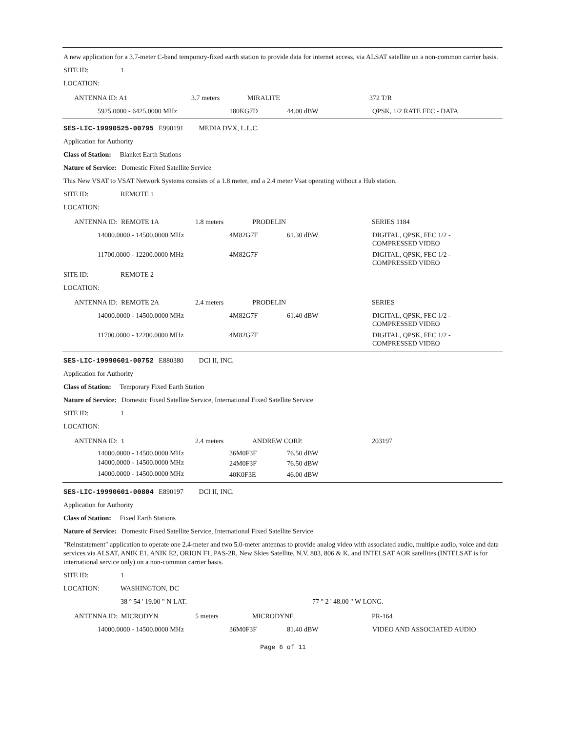A new application for a 3.7-meter C-band temporary-fixed earth station to provide data for internet access, via ALSAT satellite on a non-common carrier basis.
SITE ID: 1
LOCATION:
| | ANTENNA ID: A1 | 3.7 meters | MIRALITE | 372 T/R |
| | 5925.0000 - 6425.0000 MHz | 180KG7D | 44.00 dBW | QPSK, 1/2 RATE FEC - DATA |
SES-LIC-19990525-00795 E990191 MEDIA DVX, L.L.C.
Application for Authority
Class of Station: Blanket Earth Stations
Nature of Service: Domestic Fixed Satellite Service
This New VSAT to VSAT Network Systems consists of a 1.8 meter, and a 2.4 meter Vsat operating without a Hub station.
SITE ID: REMOTE 1
LOCATION:
| | ANTENNA ID: REMOTE 1A | 1.8 meters | PRODELIN | SERIES 1184 |
| | 14000.0000 - 14500.0000 MHz | 4M82G7F | 61.30 dBW | DIGITAL, QPSK, FEC 1/2 - COMPRESSED VIDEO |
| | 11700.0000 - 12200.0000 MHz | 4M82G7F | | DIGITAL, QPSK, FEC 1/2 - COMPRESSED VIDEO |
SITE ID: REMOTE 2
LOCATION:
| | ANTENNA ID: REMOTE 2A | 2.4 meters | PRODELIN | SERIES |
| | 14000.0000 - 14500.0000 MHz | 4M82G7F | 61.40 dBW | DIGITAL, QPSK, FEC 1/2 - COMPRESSED VIDEO |
| | 11700.0000 - 12200.0000 MHz | 4M82G7F | | DIGITAL, QPSK, FEC 1/2 - COMPRESSED VIDEO |
SES-LIC-19990601-00752 E880380 DCI II, INC.
Application for Authority
Class of Station: Temporary Fixed Earth Station
Nature of Service: Domestic Fixed Satellite Service, International Fixed Satellite Service
SITE ID: 1
LOCATION:
| | ANTENNA ID: 1 | 2.4 meters | ANDREW CORP. | 203197 |
| | 14000.0000 - 14500.0000 MHz | 36M0F3F | 76.50 dBW | |
| | 14000.0000 - 14500.0000 MHz | 24M0F3F | 76.50 dBW | |
| | 14000.0000 - 14500.0000 MHz | 40K0F3E | 46.00 dBW | |
SES-LIC-19990601-00804 E890197 DCI II, INC.
Application for Authority
Class of Station: Fixed Earth Stations
Nature of Service: Domestic Fixed Satellite Service, International Fixed Satellite Service
"Reinstatement" application to operate one 2.4-meter and two 5.0-meter antennas to provide analog video with associated audio, multiple audio, voice and data services via ALSAT, ANIK E1, ANIK E2, ORION F1, PAS-2R, New Skies Satellite, N.V. 803, 806 & K, and INTELSAT AOR satellites (INTELSAT is for international service only) on a non-common carrier basis.
SITE ID: 1
LOCATION: WASHINGTON, DC
38 ° 54 ' 19.00 " N LAT. 77 ° 2 ' 48.00 " W LONG.
| | ANTENNA ID: MICRODYN | 5 meters | MICRODYNE | PR-164 |
| | 14000.0000 - 14500.0000 MHz | 36M0F3F | 81.40 dBW | VIDEO AND ASSOCIATED AUDIO |
Page 6 of 11